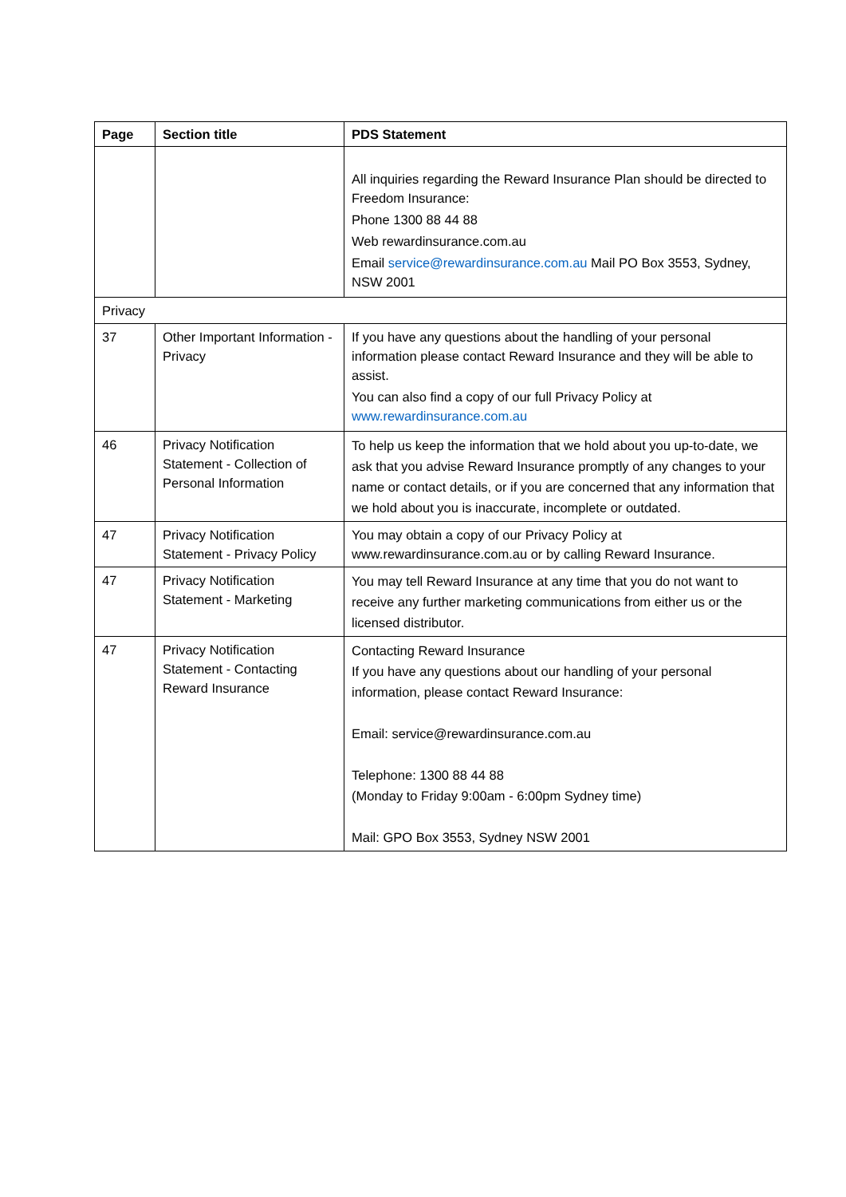| Page | Section title | PDS Statement |
| --- | --- | --- |
| | | All inquiries regarding the Reward Insurance Plan should be directed to Freedom Insurance: Phone 1300 88 44 88 Web rewardinsurance.com.au Email service@rewardinsurance.com.au Mail PO Box 3553, Sydney, NSW 2001 |
| Privacy | | |
| 37 | Other Important Information - Privacy | If you have any questions about the handling of your personal information please contact Reward Insurance and they will be able to assist. You can also find a copy of our full Privacy Policy at www.rewardinsurance.com.au |
| 46 | Privacy Notification Statement - Collection of Personal Information | To help us keep the information that we hold about you up-to-date, we ask that you advise Reward Insurance promptly of any changes to your name or contact details, or if you are concerned that any information that we hold about you is inaccurate, incomplete or outdated. |
| 47 | Privacy Notification Statement - Privacy Policy | You may obtain a copy of our Privacy Policy at www.rewardinsurance.com.au or by calling Reward Insurance. |
| 47 | Privacy Notification Statement - Marketing | You may tell Reward Insurance at any time that you do not want to receive any further marketing communications from either us or the licensed distributor. |
| 47 | Privacy Notification Statement - Contacting Reward Insurance | Contacting Reward Insurance If you have any questions about our handling of your personal information, please contact Reward Insurance: Email: service@rewardinsurance.com.au Telephone: 1300 88 44 88 (Monday to Friday 9:00am - 6:00pm Sydney time) Mail: GPO Box 3553, Sydney NSW 2001 |